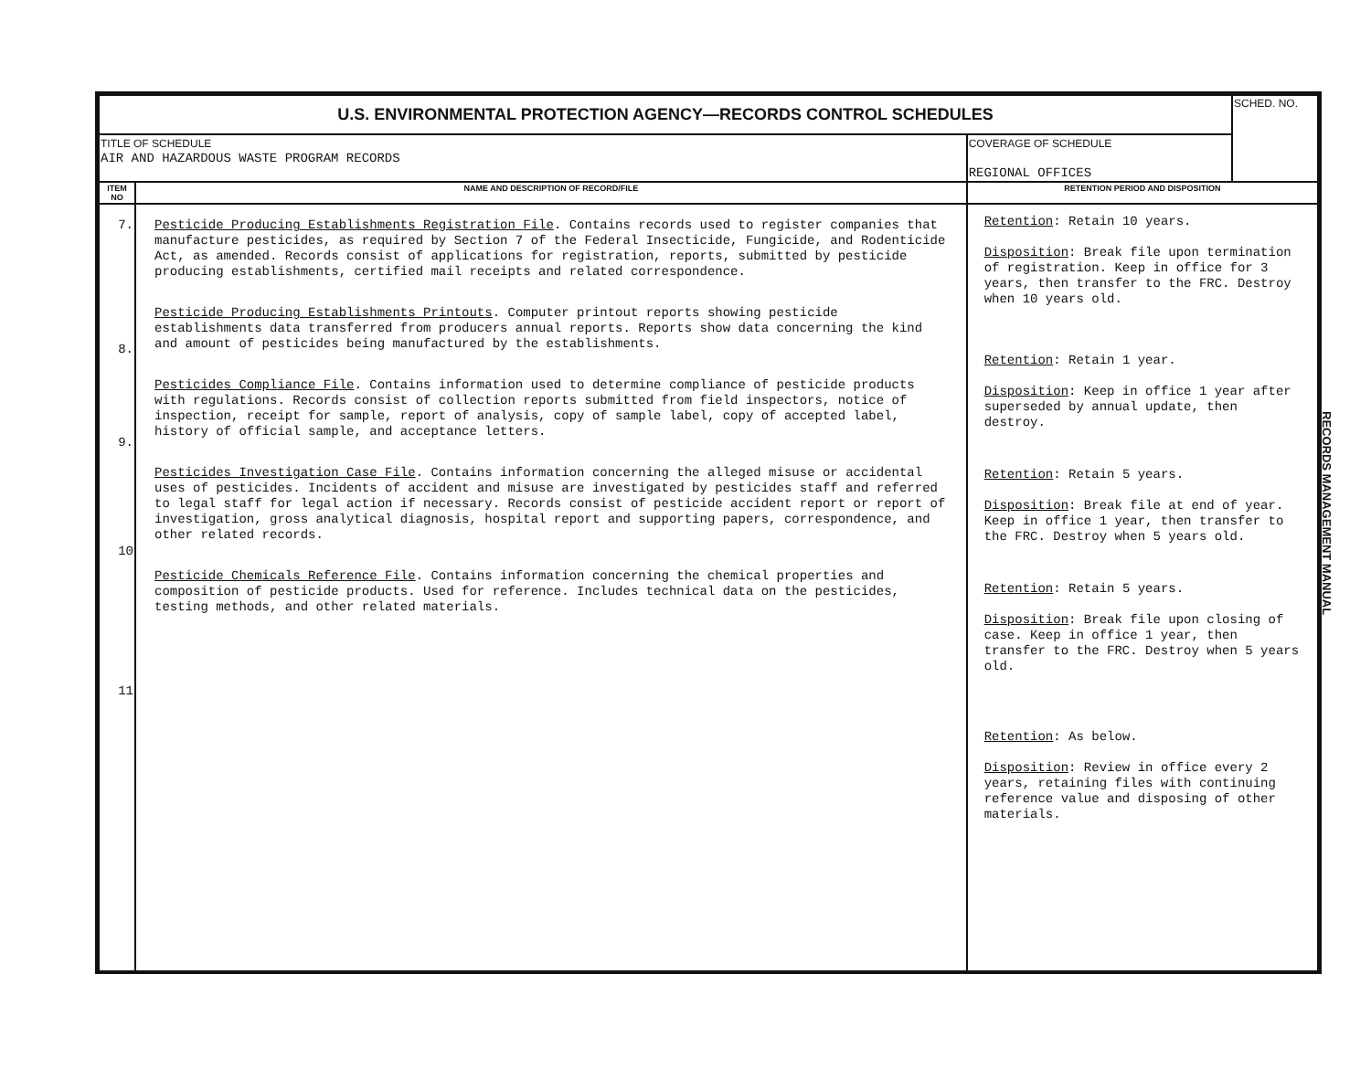| U.S. ENVIRONMENTAL PROTECTION AGENCY—RECORDS CONTROL SCHEDULES | | | SCHED. NO. |
| TITLE OF SCHEDULE AIR AND HAZARDOUS WASTE PROGRAM RECORDS | | COVERAGE OF SCHEDULE REGIONAL OFFICES | |
| ITEM NO | NAME AND DESCRIPTION OF RECORD/FILE | RETENTION PERIOD AND DISPOSITION | |
| 7. 8. 9. 10 11 | Pesticide Producing Establishments Registration File . Contains records used to register companies that manufacture pesticides, as required by Section 7 of the Federal Insecticide, Fungicide, and Rodenticide Act, as amended. Records consist of applications for registration, reports, submitted by pesticide producing establishments, certified mail receipts and related correspondence. Pesticide Producing Establishments Printouts . Computer printout reports showing pesticide establishments data transferred from producers annual reports. Reports show data concerning the kind and amount of pesticides being manufactured by the establishments. Pesticides Compliance File . Contains information used to determine compliance of pesticide products with regulations. Records consist of collection reports submitted from field inspectors, notice of inspection, receipt for sample, report of analysis, copy of sample label, copy of accepted label, history of official sample, and acceptance letters. Pesticides Investigation Case File . Contains information concerning the alleged misuse or accidental uses of pesticides. Incidents of accident and misuse are investigated by pesticides staff and referred to legal staff for legal action if necessary. Records consist of pesticide accident report or report of investigation, gross analytical diagnosis, hospital report and supporting papers, correspondence, and other related records. Pesticide Chemicals Reference File . Contains information concerning the chemical properties and composition of pesticide products. Used for reference. Includes technical data on the pesticides, testing methods, and other related materials. | Retention : Retain 10 years. Disposition : Break file upon termination of registration. Keep in office for 3 years, then transfer to the FRC. Destroy when 10 years old. Retention : Retain 1 year. Disposition : Keep in office 1 year after superseded by annual update, then destroy. Retention : Retain 5 years. Disposition : Break file at end of year. Keep in office 1 year, then transfer to the FRC. Destroy when 5 years old. Retention : Retain 5 years. Disposition : Break file upon closing of case. Keep in office 1 year, then transfer to the FRC. Destroy when 5 years old. Retention : As below. Disposition : Review in office every 2 years, retaining files with continuing reference value and disposing of other materials. | |
RECORDS MANAGEMENT MANUAL